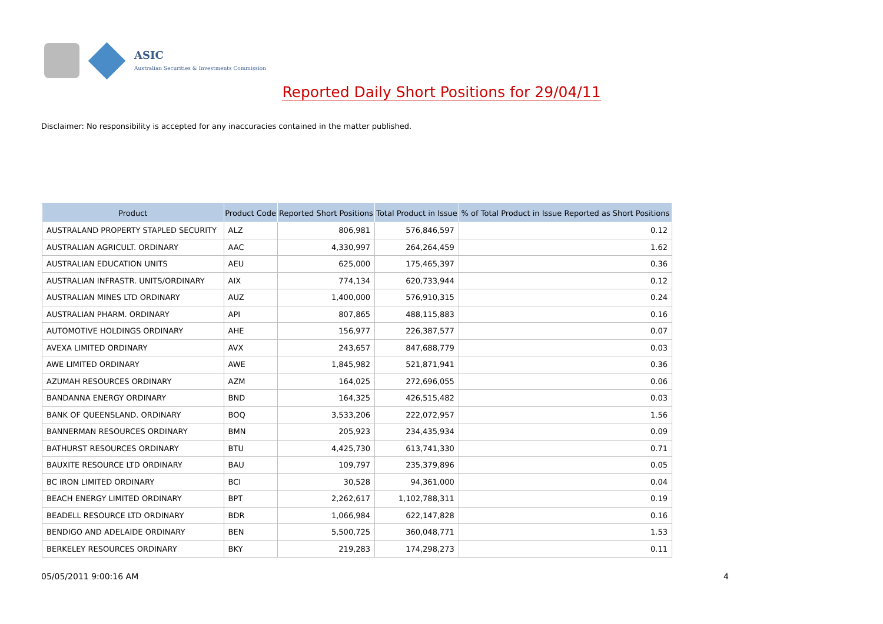ASIC
Australian Securities & Investments Commission
Reported Daily Short Positions for 29/04/11
Disclaimer: No responsibility is accepted for any inaccuracies contained in the matter published.
| Product | Product Code | Reported Short Positions | Total Product in Issue | % of Total Product in Issue Reported as Short Positions |
| --- | --- | --- | --- | --- |
| AUSTRALAND PROPERTY STAPLED SECURITY | ALZ | 806,981 | 576,846,597 | 0.12 |
| AUSTRALIAN AGRICULT. ORDINARY | AAC | 4,330,997 | 264,264,459 | 1.62 |
| AUSTRALIAN EDUCATION UNITS | AEU | 625,000 | 175,465,397 | 0.36 |
| AUSTRALIAN INFRASTR. UNITS/ORDINARY | AIX | 774,134 | 620,733,944 | 0.12 |
| AUSTRALIAN MINES LTD ORDINARY | AUZ | 1,400,000 | 576,910,315 | 0.24 |
| AUSTRALIAN PHARM. ORDINARY | API | 807,865 | 488,115,883 | 0.16 |
| AUTOMOTIVE HOLDINGS ORDINARY | AHE | 156,977 | 226,387,577 | 0.07 |
| AVEXA LIMITED ORDINARY | AVX | 243,657 | 847,688,779 | 0.03 |
| AWE LIMITED ORDINARY | AWE | 1,845,982 | 521,871,941 | 0.36 |
| AZUMAH RESOURCES ORDINARY | AZM | 164,025 | 272,696,055 | 0.06 |
| BANDANNA ENERGY ORDINARY | BND | 164,325 | 426,515,482 | 0.03 |
| BANK OF QUEENSLAND. ORDINARY | BOQ | 3,533,206 | 222,072,957 | 1.56 |
| BANNERMAN RESOURCES ORDINARY | BMN | 205,923 | 234,435,934 | 0.09 |
| BATHURST RESOURCES ORDINARY | BTU | 4,425,730 | 613,741,330 | 0.71 |
| BAUXITE RESOURCE LTD ORDINARY | BAU | 109,797 | 235,379,896 | 0.05 |
| BC IRON LIMITED ORDINARY | BCI | 30,528 | 94,361,000 | 0.04 |
| BEACH ENERGY LIMITED ORDINARY | BPT | 2,262,617 | 1,102,788,311 | 0.19 |
| BEADELL RESOURCE LTD ORDINARY | BDR | 1,066,984 | 622,147,828 | 0.16 |
| BENDIGO AND ADELAIDE ORDINARY | BEN | 5,500,725 | 360,048,771 | 1.53 |
| BERKELEY RESOURCES ORDINARY | BKY | 219,283 | 174,298,273 | 0.11 |
05/05/2011 9:00:16 AM 4